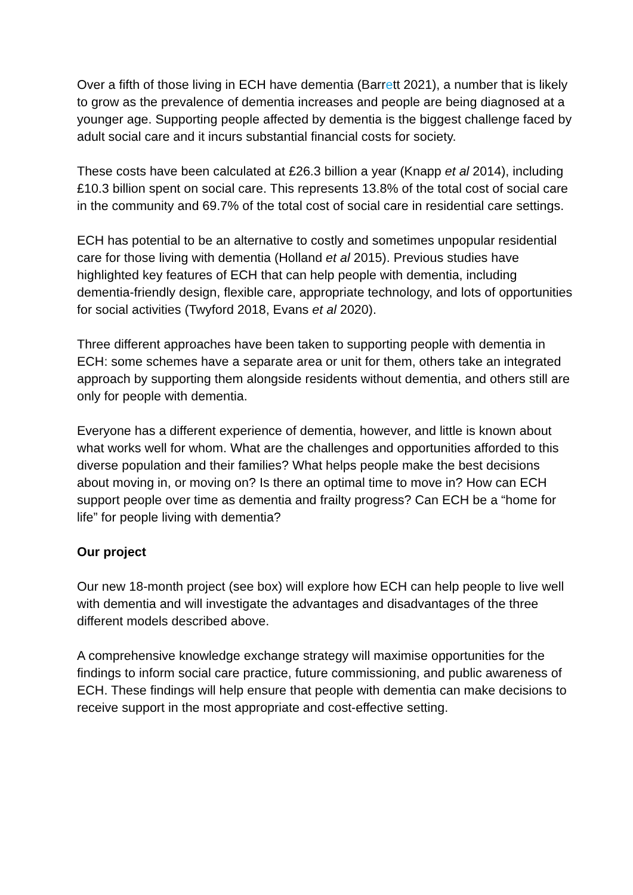Over a fifth of those living in ECH have dementia (Barrett 2021), a number that is likely to grow as the prevalence of dementia increases and people are being diagnosed at a younger age. Supporting people affected by dementia is the biggest challenge faced by adult social care and it incurs substantial financial costs for society.
These costs have been calculated at £26.3 billion a year (Knapp et al 2014), including £10.3 billion spent on social care. This represents 13.8% of the total cost of social care in the community and 69.7% of the total cost of social care in residential care settings.
ECH has potential to be an alternative to costly and sometimes unpopular residential care for those living with dementia (Holland et al 2015). Previous studies have highlighted key features of ECH that can help people with dementia, including dementia-friendly design, flexible care, appropriate technology, and lots of opportunities for social activities (Twyford 2018, Evans et al 2020).
Three different approaches have been taken to supporting people with dementia in ECH: some schemes have a separate area or unit for them, others take an integrated approach by supporting them alongside residents without dementia, and others still are only for people with dementia.
Everyone has a different experience of dementia, however, and little is known about what works well for whom. What are the challenges and opportunities afforded to this diverse population and their families? What helps people make the best decisions about moving in, or moving on? Is there an optimal time to move in? How can ECH support people over time as dementia and frailty progress? Can ECH be a “home for life” for people living with dementia?
Our project
Our new 18-month project (see box) will explore how ECH can help people to live well with dementia and will investigate the advantages and disadvantages of the three different models described above.
A comprehensive knowledge exchange strategy will maximise opportunities for the findings to inform social care practice, future commissioning, and public awareness of ECH. These findings will help ensure that people with dementia can make decisions to receive support in the most appropriate and cost-effective setting.